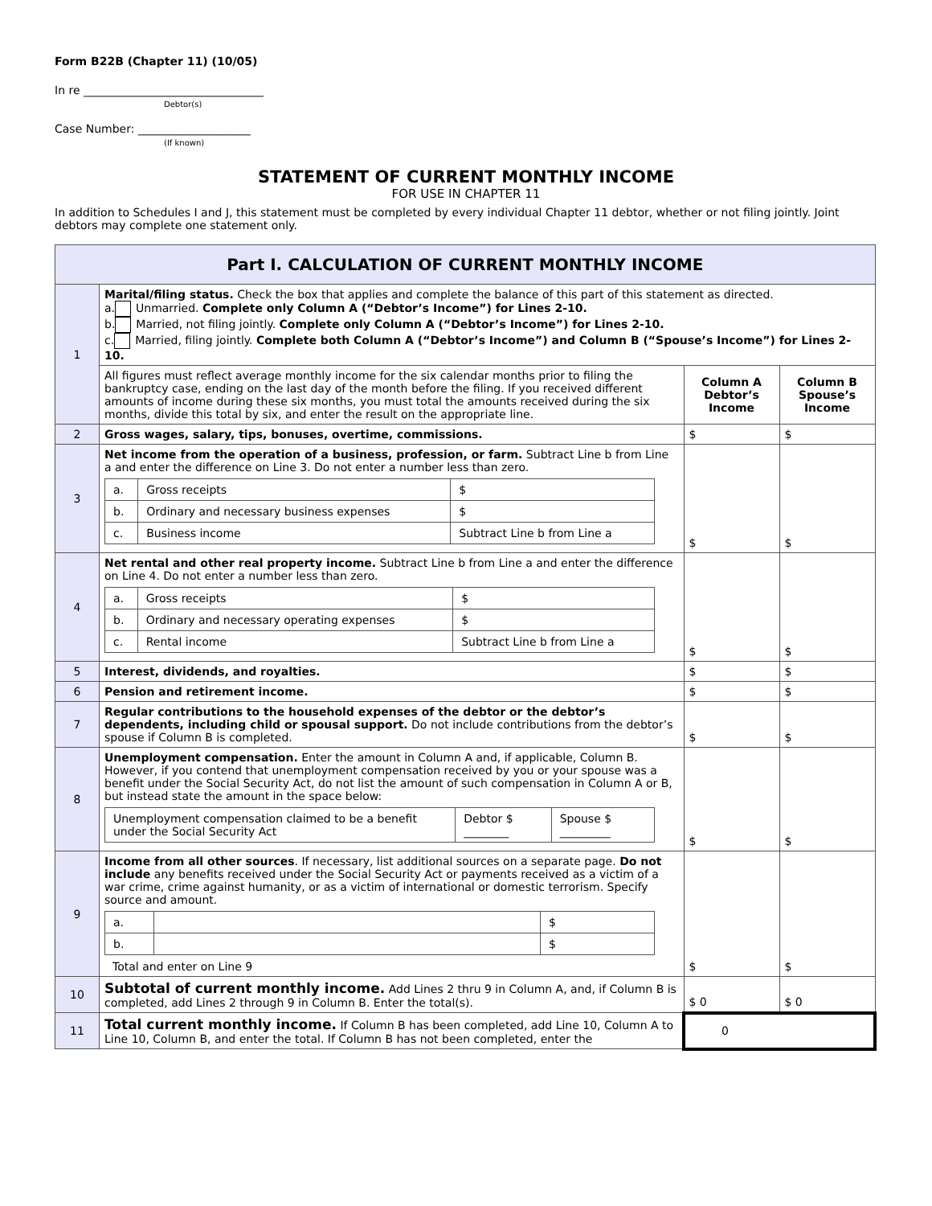Form B22B (Chapter 11) (10/05)
In re ________________________________
Debtor(s)
Case Number: ____________________
(If known)
STATEMENT OF CURRENT MONTHLY INCOME
FOR USE IN CHAPTER 11
In addition to Schedules I and J, this statement must be completed by every individual Chapter 11 debtor, whether or not filing jointly. Joint debtors may complete one statement only.
| Part I. CALCULATION OF CURRENT MONTHLY INCOME | | | |
| 1 | Marital/filing status. Check the box that applies and complete the balance of this part of this statement as directed. a. Unmarried. Complete only Column A (“Debtor’s Income”) for Lines 2-10. b. Married, not filing jointly. Complete only Column A (“Debtor’s Income”) for Lines 2-10. c. Married, filing jointly. Complete both Column A (“Debtor’s Income”) and Column B (“Spouse’s Income”) for Lines 2-10. | | |
| | All figures must reflect average monthly income for the six calendar months prior to filing the bankruptcy case, ending on the last day of the month before the filing. If you received different amounts of income during these six months, you must total the amounts received during the six months, divide this total by six, and enter the result on the appropriate line. | Column A Debtor’s Income | Column B Spouse’s Income |
| 2 | Gross wages, salary, tips, bonuses, overtime, commissions. | $ | $ |
| 3 | Net income from the operation of a business, profession, or farm. Subtract Line b from Line a and enter the difference on Line 3. Do not enter a number less than zero. / a. / Gross receipts / $ / / b. / Ordinary and necessary business expenses / $ / / c. / Business income / Subtract Line b from Line a / | $ | $ |
| 4 | Net rental and other real property income. Subtract Line b from Line a and enter the difference on Line 4. Do not enter a number less than zero. / a. / Gross receipts / $ / / b. / Ordinary and necessary operating expenses / $ / / c. / Rental income / Subtract Line b from Line a / | $ | $ |
| 5 | Interest, dividends, and royalties. | $ | $ |
| 6 | Pension and retirement income. | $ | $ |
| 7 | Regular contributions to the household expenses of the debtor or the debtor’s dependents, including child or spousal support. Do not include contributions from the debtor’s spouse if Column B is completed. | $ | $ |
| 8 | Unemployment compensation. Enter the amount in Column A and, if applicable, Column B. However, if you contend that unemployment compensation received by you or your spouse was a benefit under the Social Security Act, do not list the amount of such compensation in Column A or B, but instead state the amount in the space below: / Unemployment compensation claimed to be a benefit under the Social Security Act / Debtor $ ________ / Spouse $ _________ / | $ | $ |
| 9 | Income from all other sources . If necessary, list additional sources on a separate page. Do not include any benefits received under the Social Security Act or payments received as a victim of a war crime, crime against humanity, or as a victim of international or domestic terrorism. Specify source and amount. / a. / / $ / / b. / / $ / Total and enter on Line 9 | $ | $ |
| 10 | Subtotal of current monthly income. Add Lines 2 thru 9 in Column A, and, if Column B is completed, add Lines 2 through 9 in Column B. Enter the total(s). | $ 0 | $ 0 |
| 11 | Total current monthly income. If Column B has been completed, add Line 10, Column A to Line 10, Column B, and enter the total. If Column B has not been completed, enter the | 0 | |